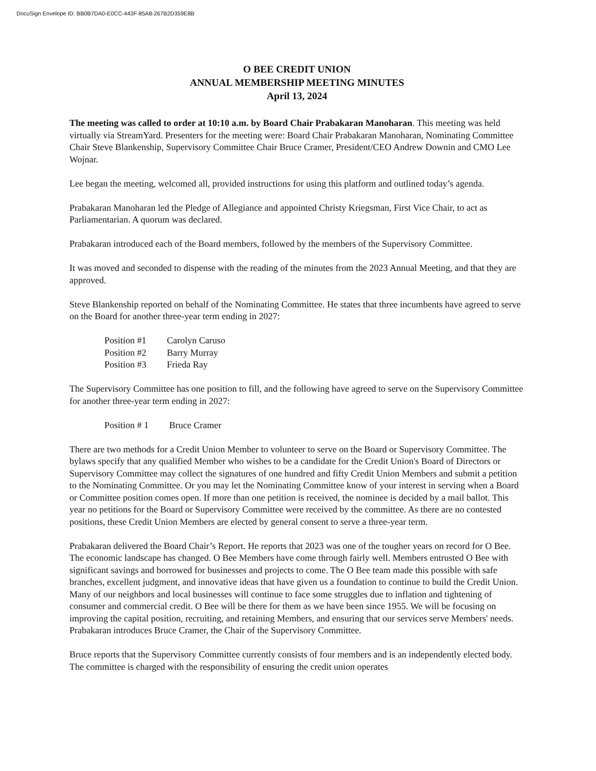DocuSign Envelope ID: BB0B7DA0-E0CC-443F-85A8-267B2D359E8B
O BEE CREDIT UNION
ANNUAL MEMBERSHIP MEETING MINUTES
April 13, 2024
The meeting was called to order at 10:10 a.m. by Board Chair Prabakaran Manoharan. This meeting was held virtually via StreamYard. Presenters for the meeting were: Board Chair Prabakaran Manoharan, Nominating Committee Chair Steve Blankenship, Supervisory Committee Chair Bruce Cramer, President/CEO Andrew Downin and CMO Lee Wojnar.
Lee began the meeting, welcomed all, provided instructions for using this platform and outlined today’s agenda.
Prabakaran Manoharan led the Pledge of Allegiance and appointed Christy Kriegsman, First Vice Chair, to act as Parliamentarian. A quorum was declared.
Prabakaran introduced each of the Board members, followed by the members of the Supervisory Committee.
It was moved and seconded to dispense with the reading of the minutes from the 2023 Annual Meeting, and that they are approved.
Steve Blankenship reported on behalf of the Nominating Committee. He states that three incumbents have agreed to serve on the Board for another three-year term ending in 2027:
| Position #1 | Carolyn Caruso |
| Position #2 | Barry Murray |
| Position #3 | Frieda Ray |
The Supervisory Committee has one position to fill, and the following have agreed to serve on the Supervisory Committee for another three-year term ending in 2027:
| Position # 1 | Bruce Cramer |
There are two methods for a Credit Union Member to volunteer to serve on the Board or Supervisory Committee. The bylaws specify that any qualified Member who wishes to be a candidate for the Credit Union's Board of Directors or Supervisory Committee may collect the signatures of one hundred and fifty Credit Union Members and submit a petition to the Nominating Committee. Or you may let the Nominating Committee know of your interest in serving when a Board or Committee position comes open. If more than one petition is received, the nominee is decided by a mail ballot. This year no petitions for the Board or Supervisory Committee were received by the committee. As there are no contested positions, these Credit Union Members are elected by general consent to serve a three-year term.
Prabakaran delivered the Board Chair’s Report. He reports that 2023 was one of the tougher years on record for O Bee. The economic landscape has changed. O Bee Members have come through fairly well. Members entrusted O Bee with significant savings and borrowed for businesses and projects to come. The O Bee team made this possible with safe branches, excellent judgment, and innovative ideas that have given us a foundation to continue to build the Credit Union. Many of our neighbors and local businesses will continue to face some struggles due to inflation and tightening of consumer and commercial credit. O Bee will be there for them as we have been since 1955. We will be focusing on improving the capital position, recruiting, and retaining Members, and ensuring that our services serve Members' needs. Prabakaran introduces Bruce Cramer, the Chair of the Supervisory Committee.
Bruce reports that the Supervisory Committee currently consists of four members and is an independently elected body. The committee is charged with the responsibility of ensuring the credit union operates